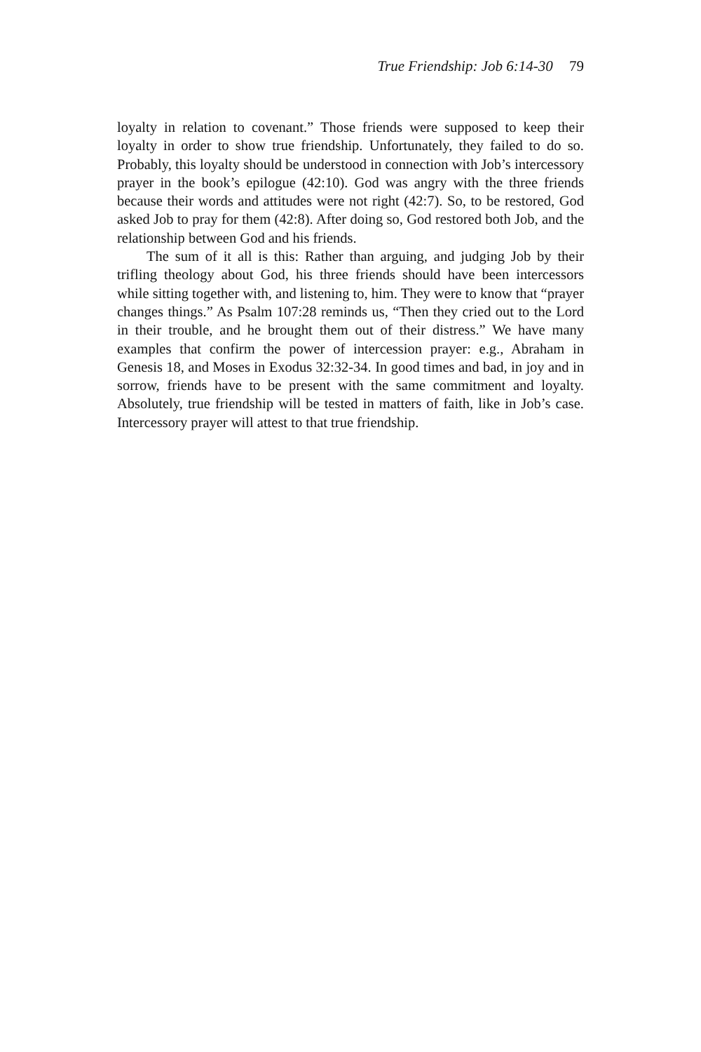True Friendship: Job 6:14-30 79
loyalty in relation to covenant.” Those friends were supposed to keep their loyalty in order to show true friendship. Unfortunately, they failed to do so. Probably, this loyalty should be understood in connection with Job’s intercessory prayer in the book’s epilogue (42:10). God was angry with the three friends because their words and attitudes were not right (42:7). So, to be restored, God asked Job to pray for them (42:8). After doing so, God restored both Job, and the relationship between God and his friends.
The sum of it all is this: Rather than arguing, and judging Job by their trifling theology about God, his three friends should have been intercessors while sitting together with, and listening to, him. They were to know that “prayer changes things.” As Psalm 107:28 reminds us, “Then they cried out to the Lord in their trouble, and he brought them out of their distress.” We have many examples that confirm the power of intercession prayer: e.g., Abraham in Genesis 18, and Moses in Exodus 32:32-34. In good times and bad, in joy and in sorrow, friends have to be present with the same commitment and loyalty. Absolutely, true friendship will be tested in matters of faith, like in Job’s case. Intercessory prayer will attest to that true friendship.